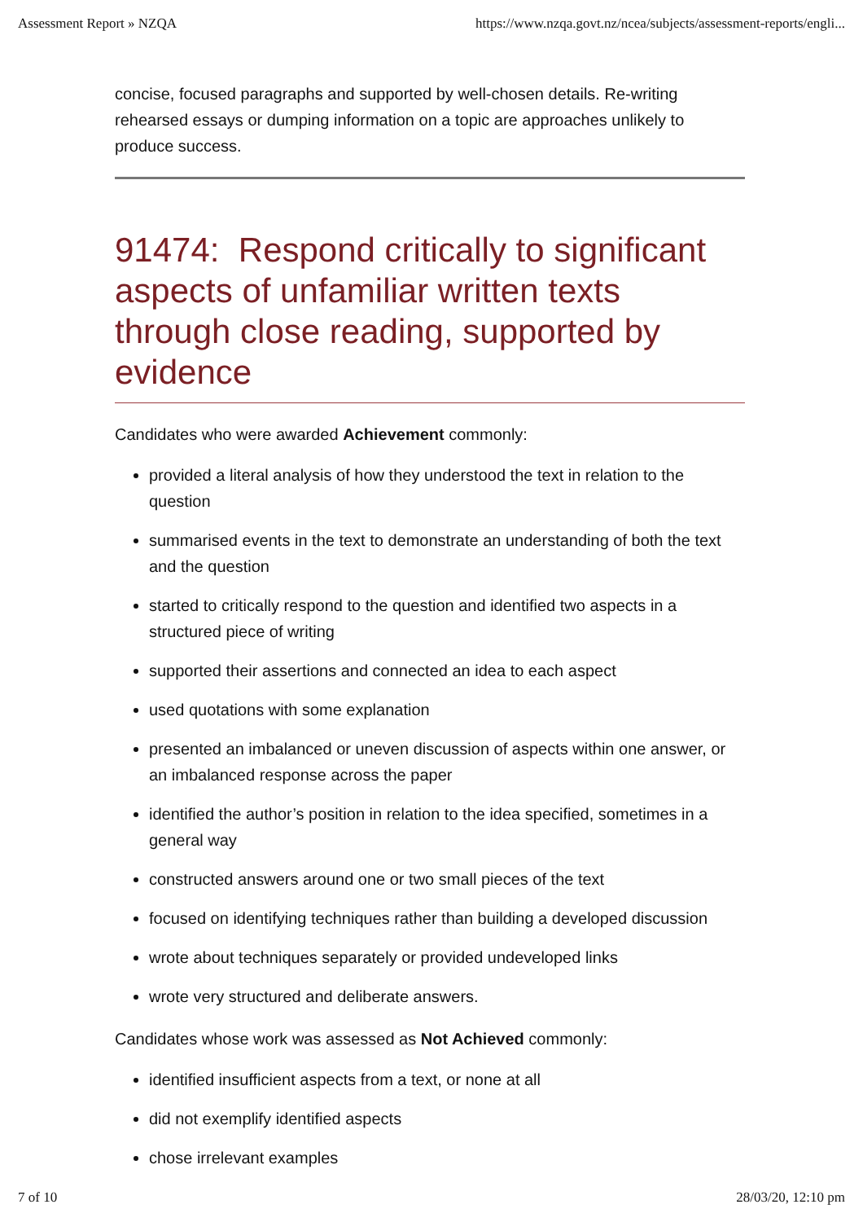Assessment Report » NZQA https://www.nzqa.govt.nz/ncea/subjects/assessment-reports/engli...
concise, focused paragraphs and supported by well-chosen details. Re-writing rehearsed essays or dumping information on a topic are approaches unlikely to produce success.
91474: Respond critically to significant aspects of unfamiliar written texts through close reading, supported by evidence
Candidates who were awarded Achievement commonly:
provided a literal analysis of how they understood the text in relation to the question
summarised events in the text to demonstrate an understanding of both the text and the question
started to critically respond to the question and identified two aspects in a structured piece of writing
supported their assertions and connected an idea to each aspect
used quotations with some explanation
presented an imbalanced or uneven discussion of aspects within one answer, or an imbalanced response across the paper
identified the author’s position in relation to the idea specified, sometimes in a general way
constructed answers around one or two small pieces of the text
focused on identifying techniques rather than building a developed discussion
wrote about techniques separately or provided undeveloped links
wrote very structured and deliberate answers.
Candidates whose work was assessed as Not Achieved commonly:
identified insufficient aspects from a text, or none at all
did not exemplify identified aspects
chose irrelevant examples
7 of 10 28/03/20, 12:10 pm